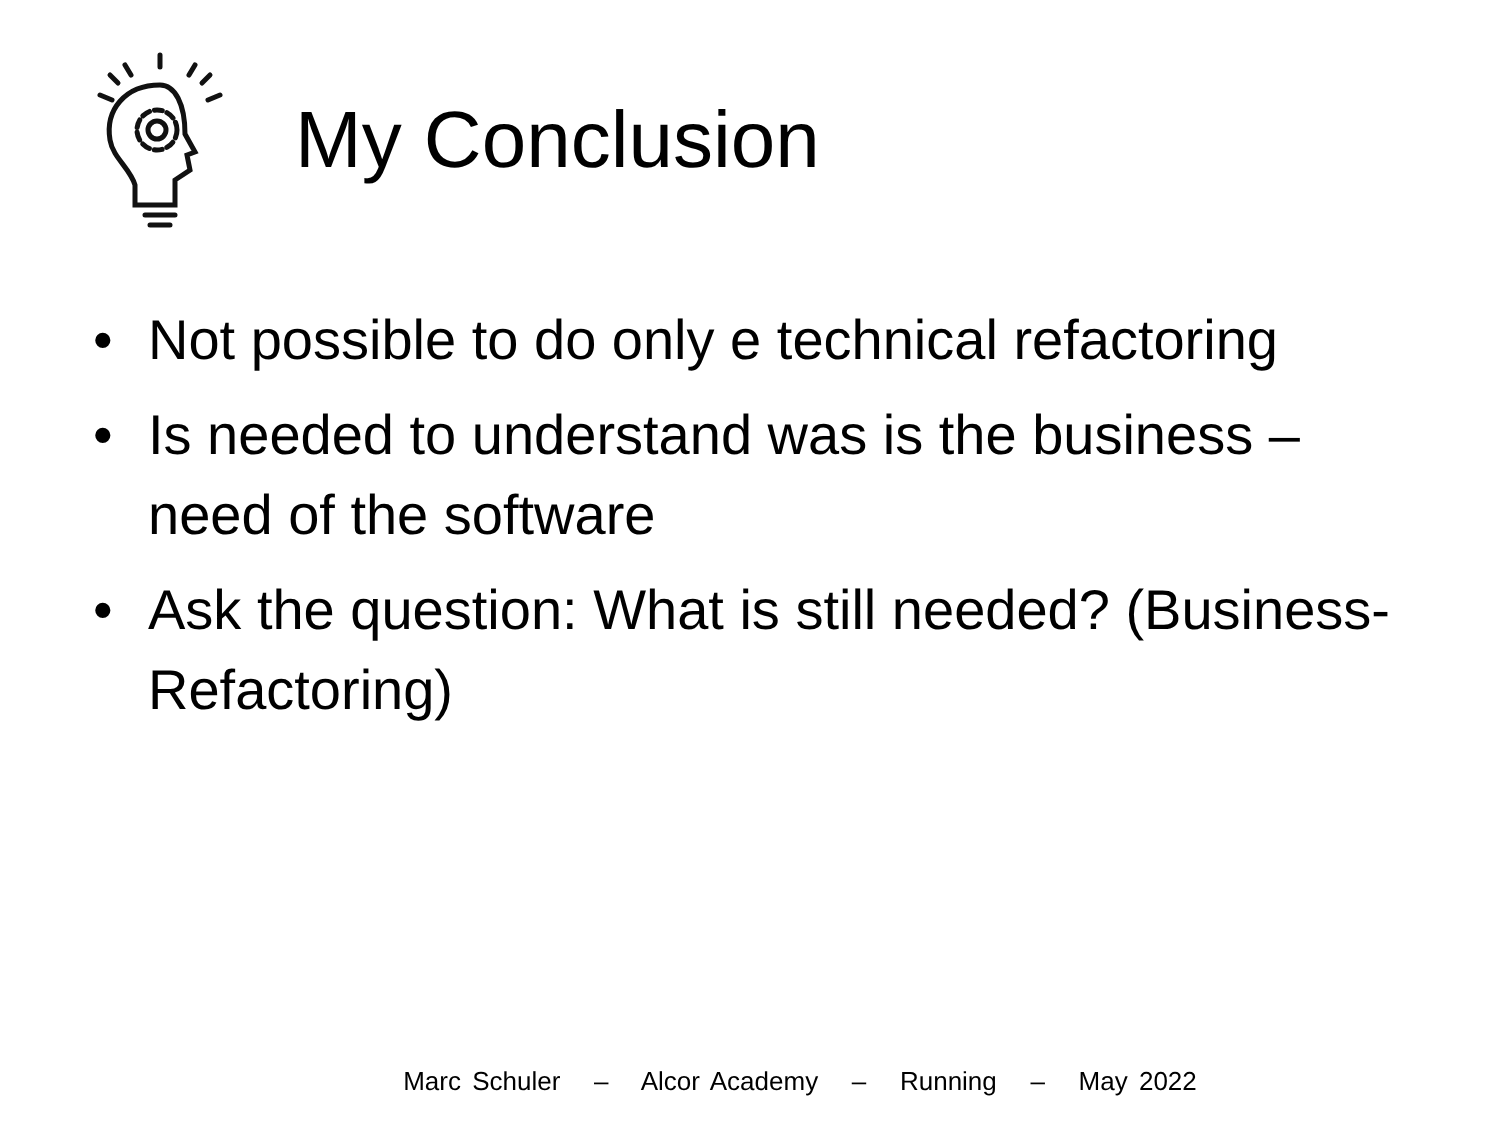My Conclusion
• Not possible to do only e technical refactoring
• Is needed to understand was is the business – need of the software
• Ask the question: What is still needed? (Business-Refactoring)
Marc Schuler – Alcor Academy – Running – May 2022